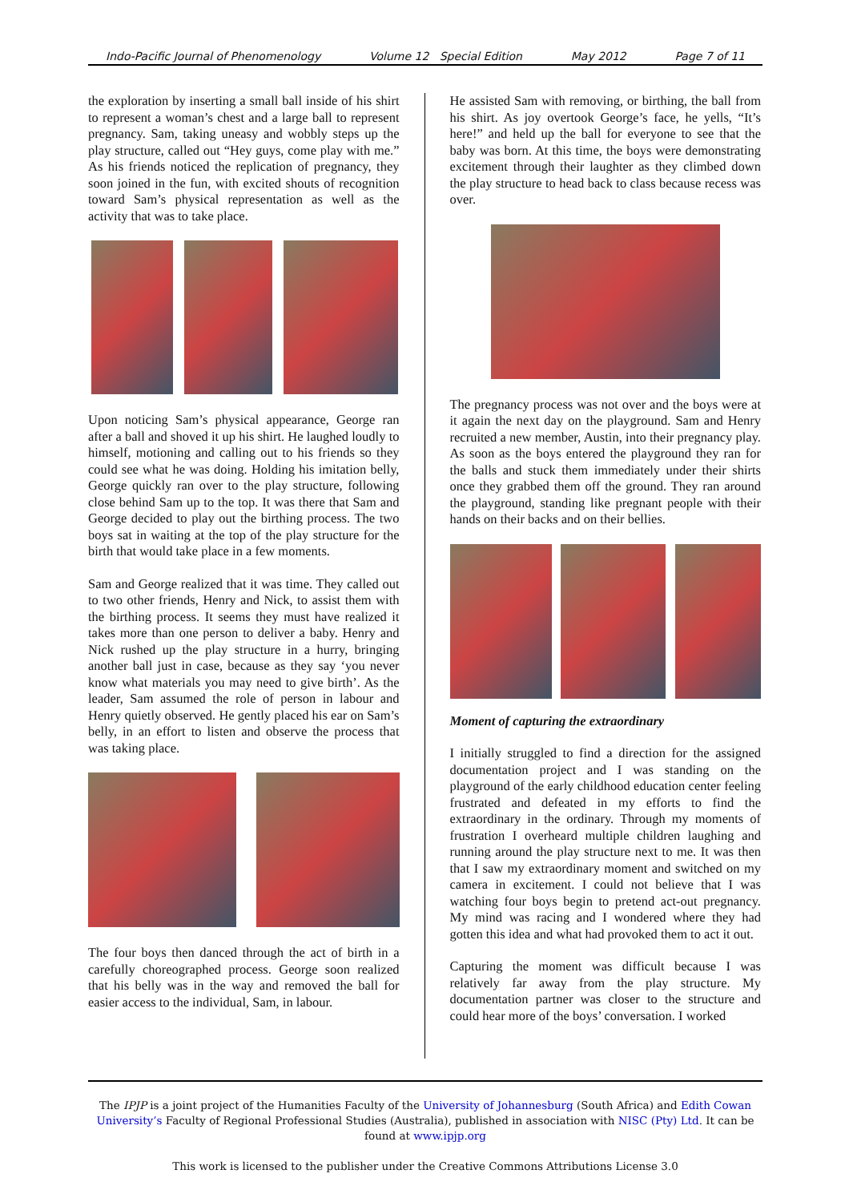Indo-Pacific Journal of Phenomenology Volume 12 Special Edition May 2012 Page 7 of 11
the exploration by inserting a small ball inside of his shirt to represent a woman’s chest and a large ball to represent pregnancy. Sam, taking uneasy and wobbly steps up the play structure, called out “Hey guys, come play with me.” As his friends noticed the replication of pregnancy, they soon joined in the fun, with excited shouts of recognition toward Sam’s physical representation as well as the activity that was to take place.
Upon noticing Sam’s physical appearance, George ran after a ball and shoved it up his shirt. He laughed loudly to himself, motioning and calling out to his friends so they could see what he was doing. Holding his imitation belly, George quickly ran over to the play structure, following close behind Sam up to the top. It was there that Sam and George decided to play out the birthing process. The two boys sat in waiting at the top of the play structure for the birth that would take place in a few moments.
Sam and George realized that it was time. They called out to two other friends, Henry and Nick, to assist them with the birthing process. It seems they must have realized it takes more than one person to deliver a baby. Henry and Nick rushed up the play structure in a hurry, bringing another ball just in case, because as they say ‘you never know what materials you may need to give birth’. As the leader, Sam assumed the role of person in labour and Henry quietly observed. He gently placed his ear on Sam’s belly, in an effort to listen and observe the process that was taking place.
The four boys then danced through the act of birth in a carefully choreographed process. George soon realized that his belly was in the way and removed the ball for easier access to the individual, Sam, in labour.
He assisted Sam with removing, or birthing, the ball from his shirt. As joy overtook George’s face, he yells, “It’s here!” and held up the ball for everyone to see that the baby was born. At this time, the boys were demonstrating excitement through their laughter as they climbed down the play structure to head back to class because recess was over.
The pregnancy process was not over and the boys were at it again the next day on the playground. Sam and Henry recruited a new member, Austin, into their pregnancy play. As soon as the boys entered the playground they ran for the balls and stuck them immediately under their shirts once they grabbed them off the ground. They ran around the playground, standing like pregnant people with their hands on their backs and on their bellies.
Moment of capturing the extraordinary
I initially struggled to find a direction for the assigned documentation project and I was standing on the playground of the early childhood education center feeling frustrated and defeated in my efforts to find the extraordinary in the ordinary. Through my moments of frustration I overheard multiple children laughing and running around the play structure next to me. It was then that I saw my extraordinary moment and switched on my camera in excitement. I could not believe that I was watching four boys begin to pretend act-out pregnancy. My mind was racing and I wondered where they had gotten this idea and what had provoked them to act it out.
Capturing the moment was difficult because I was relatively far away from the play structure. My documentation partner was closer to the structure and could hear more of the boys’ conversation. I worked
The IPJP is a joint project of the Humanities Faculty of the University of Johannesburg (South Africa) and Edith Cowan University’s Faculty of Regional Professional Studies (Australia), published in association with NISC (Pty) Ltd. It can be found at www.ipjp.org
This work is licensed to the publisher under the Creative Commons Attributions License 3.0